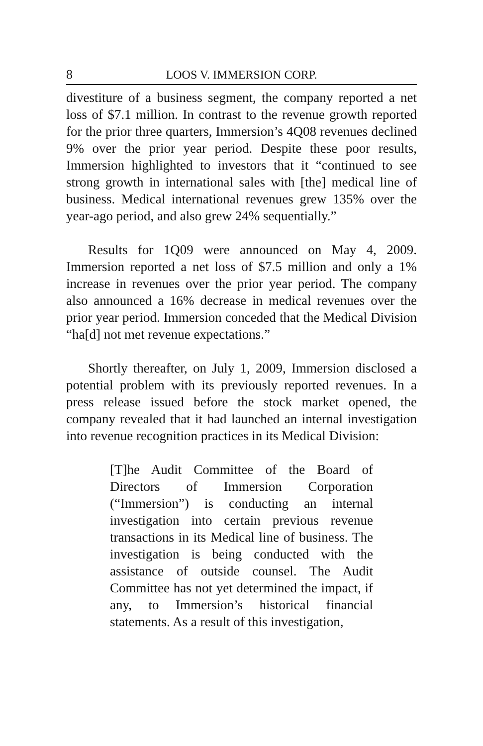8 LOOS V. IMMERSION CORP.
divestiture of a business segment, the company reported a net loss of $7.1 million. In contrast to the revenue growth reported for the prior three quarters, Immersion’s 4Q08 revenues declined 9% over the prior year period. Despite these poor results, Immersion highlighted to investors that it “continued to see strong growth in international sales with [the] medical line of business. Medical international revenues grew 135% over the year-ago period, and also grew 24% sequentially.”
Results for 1Q09 were announced on May 4, 2009. Immersion reported a net loss of $7.5 million and only a 1% increase in revenues over the prior year period. The company also announced a 16% decrease in medical revenues over the prior year period. Immersion conceded that the Medical Division “ha[d] not met revenue expectations.”
Shortly thereafter, on July 1, 2009, Immersion disclosed a potential problem with its previously reported revenues. In a press release issued before the stock market opened, the company revealed that it had launched an internal investigation into revenue recognition practices in its Medical Division:
[T]he Audit Committee of the Board of Directors of Immersion Corporation (“Immersion”) is conducting an internal investigation into certain previous revenue transactions in its Medical line of business. The investigation is being conducted with the assistance of outside counsel. The Audit Committee has not yet determined the impact, if any, to Immersion’s historical financial statements. As a result of this investigation,